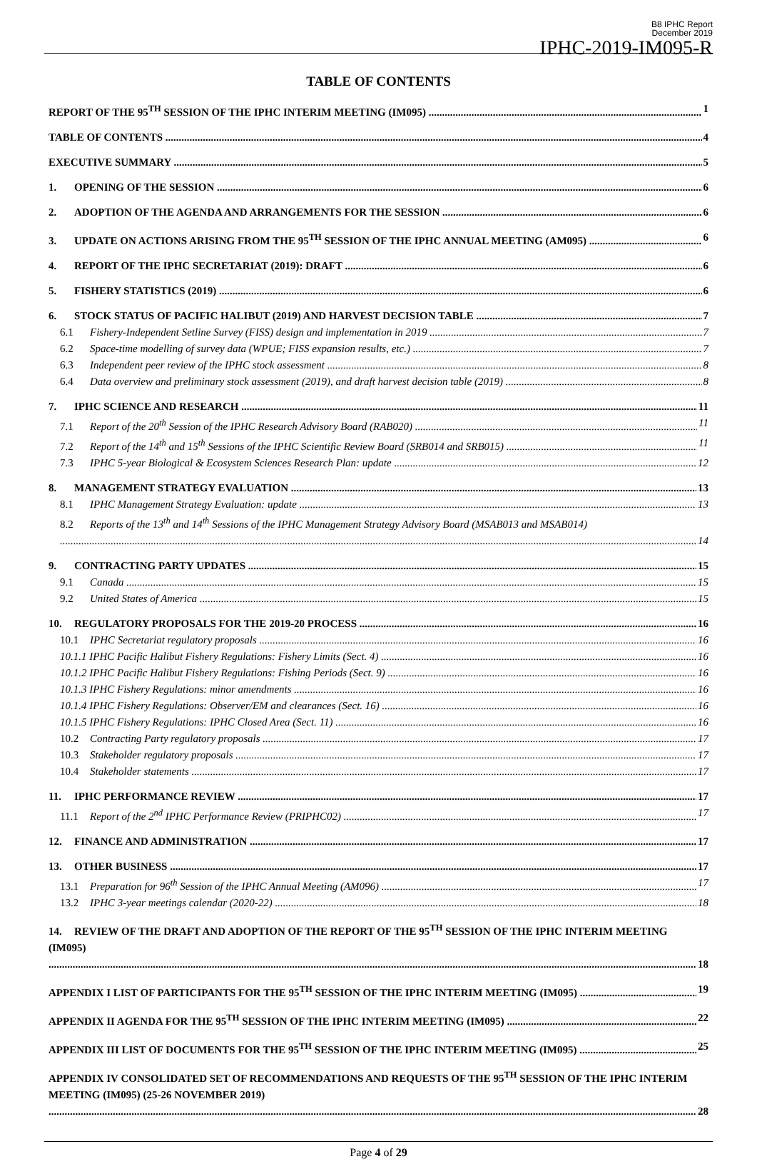B8 IPHC Report
December 2019
IPHC-2019-IM095-R
TABLE OF CONTENTS
REPORT OF THE 95<sup>TH</sup> SESSION OF THE IPHC INTERIM MEETING (IM095) 1
TABLE OF CONTENTS 4
EXECUTIVE SUMMARY 5
1. OPENING OF THE SESSION 6
2. ADOPTION OF THE AGENDA AND ARRANGEMENTS FOR THE SESSION 6
3. UPDATE ON ACTIONS ARISING FROM THE 95<sup>TH</sup> SESSION OF THE IPHC ANNUAL MEETING (AM095) 6
4. REPORT OF THE IPHC SECRETARIAT (2019): DRAFT 6
5. FISHERY STATISTICS (2019) 6
6. STOCK STATUS OF PACIFIC HALIBUT (2019) AND HARVEST DECISION TABLE 7
6.1 Fishery-Independent Setline Survey (FISS) design and implementation in 2019 7
6.2 Space-time modelling of survey data (WPUE; FISS expansion results, etc.) 7
6.3 Independent peer review of the IPHC stock assessment 8
6.4 Data overview and preliminary stock assessment (2019), and draft harvest decision table (2019) 8
7. IPHC SCIENCE AND RESEARCH 11
7.1 Report of the 20<sup>th</sup> Session of the IPHC Research Advisory Board (RAB020) 11
7.2 Report of the 14<sup>th</sup> and 15<sup>th</sup> Sessions of the IPHC Scientific Review Board (SRB014 and SRB015) 11
7.3 IPHC 5-year Biological & Ecosystem Sciences Research Plan: update 12
8. MANAGEMENT STRATEGY EVALUATION 13
8.1 IPHC Management Strategy Evaluation: update 13
8.2 Reports of the 13<sup>th</sup> and 14<sup>th</sup> Sessions of the IPHC Management Strategy Advisory Board (MSAB013 and MSAB014) 14
9. CONTRACTING PARTY UPDATES 15
9.1 Canada 15
9.2 United States of America 15
10. REGULATORY PROPOSALS FOR THE 2019-20 PROCESS 16
10.1 IPHC Secretariat regulatory proposals 16
10.1.1 IPHC Pacific Halibut Fishery Regulations: Fishery Limits (Sect. 4) 16
10.1.2 IPHC Pacific Halibut Fishery Regulations: Fishing Periods (Sect. 9) 16
10.1.3 IPHC Fishery Regulations: minor amendments 16
10.1.4 IPHC Fishery Regulations: Observer/EM and clearances (Sect. 16) 16
10.1.5 IPHC Fishery Regulations: IPHC Closed Area (Sect. 11) 16
10.2 Contracting Party regulatory proposals 17
10.3 Stakeholder regulatory proposals 17
10.4 Stakeholder statements 17
11. IPHC PERFORMANCE REVIEW 17
11.1 Report of the 2<sup>nd</sup> IPHC Performance Review (PRIPHC02) 17
12. FINANCE AND ADMINISTRATION 17
13. OTHER BUSINESS 17
13.1 Preparation for 96<sup>th</sup> Session of the IPHC Annual Meeting (AM096) 17
13.2 IPHC 3-year meetings calendar (2020-22) 18
14. REVIEW OF THE DRAFT AND ADOPTION OF THE REPORT OF THE 95<sup>TH</sup> SESSION OF THE IPHC INTERIM MEETING (IM095) 18
APPENDIX I LIST OF PARTICIPANTS FOR THE 95<sup>TH</sup> SESSION OF THE IPHC INTERIM MEETING (IM095) 19
APPENDIX II AGENDA FOR THE 95<sup>TH</sup> SESSION OF THE IPHC INTERIM MEETING (IM095) 22
APPENDIX III LIST OF DOCUMENTS FOR THE 95<sup>TH</sup> SESSION OF THE IPHC INTERIM MEETING (IM095) 25
APPENDIX IV CONSOLIDATED SET OF RECOMMENDATIONS AND REQUESTS OF THE 95<sup>TH</sup> SESSION OF THE IPHC INTERIM MEETING (IM095) (25-26 NOVEMBER 2019) 28
Page 4 of 29